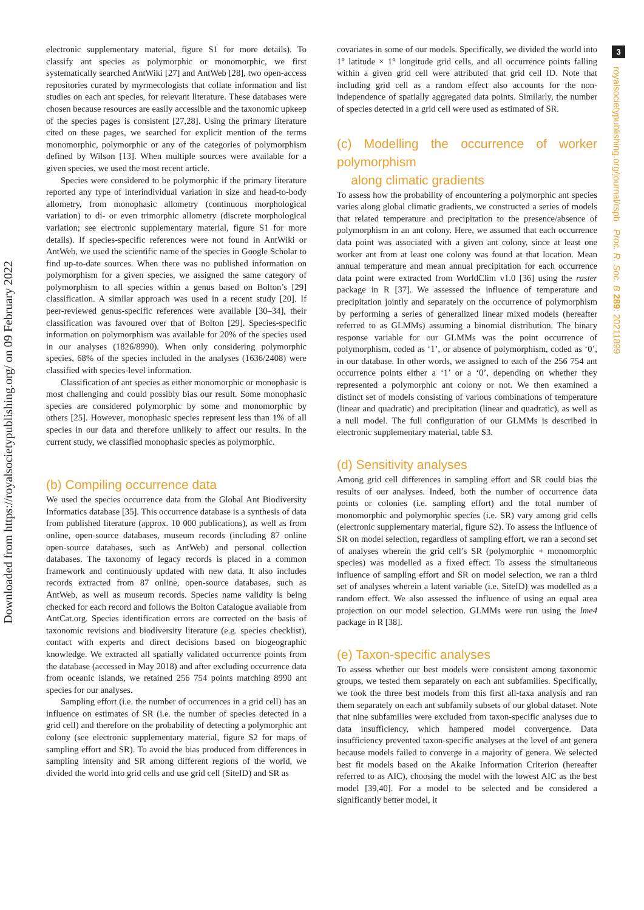Downloaded from https://royalsocietypublishing.org/ on 09 February 2022
3
royalsocietypublishing.org/journal/rspb Proc. R. Soc. B 289: 20211899
electronic supplementary material, figure S1 for more details). To classify ant species as polymorphic or monomorphic, we first systematically searched AntWiki [27] and AntWeb [28], two open-access repositories curated by myrmecologists that collate information and list studies on each ant species, for relevant literature. These databases were chosen because resources are easily accessible and the taxonomic upkeep of the species pages is consistent [27,28]. Using the primary literature cited on these pages, we searched for explicit mention of the terms monomorphic, polymorphic or any of the categories of polymorphism defined by Wilson [13]. When multiple sources were available for a given species, we used the most recent article.
Species were considered to be polymorphic if the primary literature reported any type of interindividual variation in size and head-to-body allometry, from monophasic allometry (continuous morphological variation) to di- or even trimorphic allometry (discrete morphological variation; see electronic supplementary material, figure S1 for more details). If species-specific references were not found in AntWiki or AntWeb, we used the scientific name of the species in Google Scholar to find up-to-date sources. When there was no published information on polymorphism for a given species, we assigned the same category of polymorphism to all species within a genus based on Bolton’s [29] classification. A similar approach was used in a recent study [20]. If peer-reviewed genus-specific references were available [30–34], their classification was favoured over that of Bolton [29]. Species-specific information on polymorphism was available for 20% of the species used in our analyses (1826/8990). When only considering polymorphic species, 68% of the species included in the analyses (1636/2408) were classified with species-level information.
Classification of ant species as either monomorphic or monophasic is most challenging and could possibly bias our result. Some monophasic species are considered polymorphic by some and monomorphic by others [25]. However, monophasic species represent less than 1% of all species in our data and therefore unlikely to affect our results. In the current study, we classified monophasic species as polymorphic.
(b) Compiling occurrence data
We used the species occurrence data from the Global Ant Biodiversity Informatics database [35]. This occurrence database is a synthesis of data from published literature (approx. 10 000 publications), as well as from online, open-source databases, museum records (including 87 online open-source databases, such as AntWeb) and personal collection databases. The taxonomy of legacy records is placed in a common framework and continuously updated with new data. It also includes records extracted from 87 online, open-source databases, such as AntWeb, as well as museum records. Species name validity is being checked for each record and follows the Bolton Catalogue available from AntCat.org. Species identification errors are corrected on the basis of taxonomic revisions and biodiversity literature (e.g. species checklist), contact with experts and direct decisions based on biogeographic knowledge. We extracted all spatially validated occurrence points from the database (accessed in May 2018) and after excluding occurrence data from oceanic islands, we retained 256 754 points matching 8990 ant species for our analyses.
Sampling effort (i.e. the number of occurrences in a grid cell) has an influence on estimates of SR (i.e. the number of species detected in a grid cell) and therefore on the probability of detecting a polymorphic ant colony (see electronic supplementary material, figure S2 for maps of sampling effort and SR). To avoid the bias produced from differences in sampling intensity and SR among different regions of the world, we divided the world into grid cells and use grid cell (SiteID) and SR as
covariates in some of our models. Specifically, we divided the world into 1° latitude × 1° longitude grid cells, and all occurrence points falling within a given grid cell were attributed that grid cell ID. Note that including grid cell as a random effect also accounts for the non-independence of spatially aggregated data points. Similarly, the number of species detected in a grid cell were used as estimated of SR.
(c) Modelling the occurrence of worker polymorphism
along climatic gradients
To assess how the probability of encountering a polymorphic ant species varies along global climatic gradients, we constructed a series of models that related temperature and precipitation to the presence/absence of polymorphism in an ant colony. Here, we assumed that each occurrence data point was associated with a given ant colony, since at least one worker ant from at least one colony was found at that location. Mean annual temperature and mean annual precipitation for each occurrence data point were extracted from WorldClim v1.0 [36] using the raster package in R [37]. We assessed the influence of temperature and precipitation jointly and separately on the occurrence of polymorphism by performing a series of generalized linear mixed models (hereafter referred to as GLMMs) assuming a binomial distribution. The binary response variable for our GLMMs was the point occurrence of polymorphism, coded as ‘1’, or absence of polymorphism, coded as ‘0’, in our database. In other words, we assigned to each of the 256 754 ant occurrence points either a ‘1’ or a ‘0’, depending on whether they represented a polymorphic ant colony or not. We then examined a distinct set of models consisting of various combinations of temperature (linear and quadratic) and precipitation (linear and quadratic), as well as a null model. The full configuration of our GLMMs is described in electronic supplementary material, table S3.
(d) Sensitivity analyses
Among grid cell differences in sampling effort and SR could bias the results of our analyses. Indeed, both the number of occurrence data points or colonies (i.e. sampling effort) and the total number of monomorphic and polymorphic species (i.e. SR) vary among grid cells (electronic supplementary material, figure S2). To assess the influence of SR on model selection, regardless of sampling effort, we ran a second set of analyses wherein the grid cell’s SR (polymorphic + monomorphic species) was modelled as a fixed effect. To assess the simultaneous influence of sampling effort and SR on model selection, we ran a third set of analyses wherein a latent variable (i.e. SiteID) was modelled as a random effect. We also assessed the influence of using an equal area projection on our model selection. GLMMs were run using the lme4 package in R [38].
(e) Taxon-specific analyses
To assess whether our best models were consistent among taxonomic groups, we tested them separately on each ant subfamilies. Specifically, we took the three best models from this first all-taxa analysis and ran them separately on each ant subfamily subsets of our global dataset. Note that nine subfamilies were excluded from taxon-specific analyses due to data insufficiency, which hampered model convergence. Data insufficiency prevented taxon-specific analyses at the level of ant genera because models failed to converge in a majority of genera. We selected best fit models based on the Akaike Information Criterion (hereafter referred to as AIC), choosing the model with the lowest AIC as the best model [39,40]. For a model to be selected and be considered a significantly better model, it